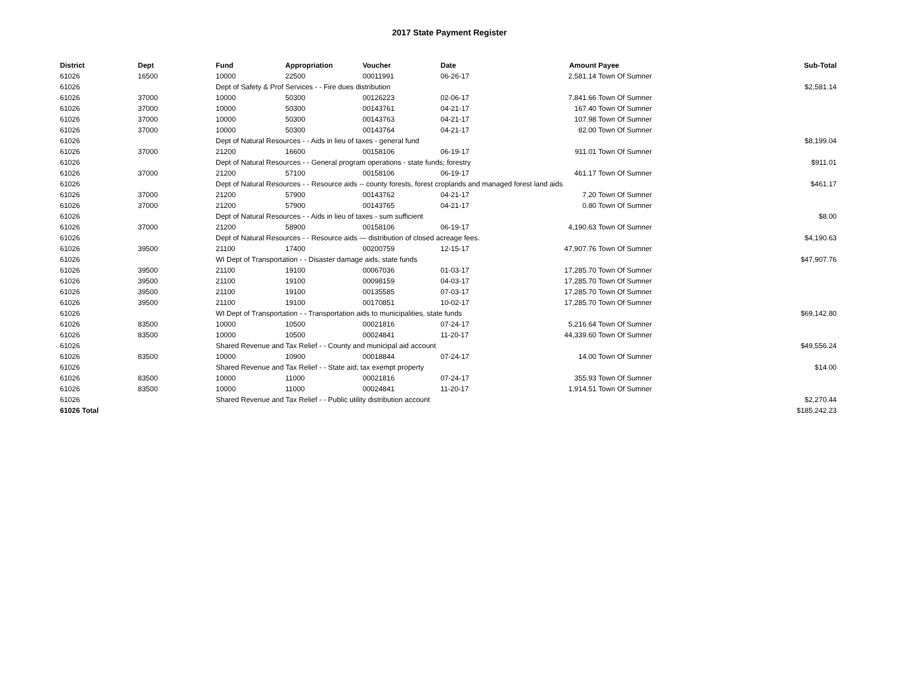2017 State Payment Register
| District | Dept | Fund | Appropriation | Voucher | Date | Amount | Payee | Sub-Total |
| --- | --- | --- | --- | --- | --- | --- | --- | --- |
| 61026 | 16500 | 10000 | 22500 | 00011991 | 06-26-17 | 2,581.14 | Town Of Sumner | |
| 61026 | | Dept of Safety & Prof Services - - Fire dues distribution | | | | | | $2,581.14 |
| 61026 | 37000 | 10000 | 50300 | 00126223 | 02-06-17 | 7,841.66 | Town Of Sumner | |
| 61026 | 37000 | 10000 | 50300 | 00143761 | 04-21-17 | 167.40 | Town Of Sumner | |
| 61026 | 37000 | 10000 | 50300 | 00143763 | 04-21-17 | 107.98 | Town Of Sumner | |
| 61026 | 37000 | 10000 | 50300 | 00143764 | 04-21-17 | 82.00 | Town Of Sumner | |
| 61026 | | Dept of Natural Resources - - Aids in lieu of taxes - general fund | | | | | | $8,199.04 |
| 61026 | 37000 | 21200 | 16600 | 00158106 | 06-19-17 | 911.01 | Town Of Sumner | |
| 61026 | | Dept of Natural Resources - - General program operations - state funds; forestry | | | | | | $911.01 |
| 61026 | 37000 | 21200 | 57100 | 00158106 | 06-19-17 | 461.17 | Town Of Sumner | |
| 61026 | | Dept of Natural Resources - - Resource aids -- county forests, forest croplands and managed forest land aids | | | | | | $461.17 |
| 61026 | 37000 | 21200 | 57900 | 00143762 | 04-21-17 | 7.20 | Town Of Sumner | |
| 61026 | 37000 | 21200 | 57900 | 00143765 | 04-21-17 | 0.80 | Town Of Sumner | |
| 61026 | | Dept of Natural Resources - - Aids in lieu of taxes - sum sufficient | | | | | | $8.00 |
| 61026 | 37000 | 21200 | 58900 | 00158106 | 06-19-17 | 4,190.63 | Town Of Sumner | |
| 61026 | | Dept of Natural Resources - - Resource aids — distribution of closed acreage fees. | | | | | | $4,190.63 |
| 61026 | 39500 | 21100 | 17400 | 00200759 | 12-15-17 | 47,907.76 | Town Of Sumner | |
| 61026 | | WI Dept of Transportation - - Disaster damage aids, state funds | | | | | | $47,907.76 |
| 61026 | 39500 | 21100 | 19100 | 00067036 | 01-03-17 | 17,285.70 | Town Of Sumner | |
| 61026 | 39500 | 21100 | 19100 | 00098159 | 04-03-17 | 17,285.70 | Town Of Sumner | |
| 61026 | 39500 | 21100 | 19100 | 00135585 | 07-03-17 | 17,285.70 | Town Of Sumner | |
| 61026 | 39500 | 21100 | 19100 | 00170851 | 10-02-17 | 17,285.70 | Town Of Sumner | |
| 61026 | | WI Dept of Transportation - - Transportation aids to municipalities, state funds | | | | | | $69,142.80 |
| 61026 | 83500 | 10000 | 10500 | 00021816 | 07-24-17 | 5,216.64 | Town Of Sumner | |
| 61026 | 83500 | 10000 | 10500 | 00024841 | 11-20-17 | 44,339.60 | Town Of Sumner | |
| 61026 | | Shared Revenue and Tax Relief - - County and municipal aid account | | | | | | $49,556.24 |
| 61026 | 83500 | 10000 | 10900 | 00018844 | 07-24-17 | 14.00 | Town Of Sumner | |
| 61026 | | Shared Revenue and Tax Relief - - State aid; tax exempt property | | | | | | $14.00 |
| 61026 | 83500 | 10000 | 11000 | 00021816 | 07-24-17 | 355.93 | Town Of Sumner | |
| 61026 | 83500 | 10000 | 11000 | 00024841 | 11-20-17 | 1,914.51 | Town Of Sumner | |
| 61026 | | Shared Revenue and Tax Relief - - Public utility distribution account | | | | | | $2,270.44 |
| 61026 Total | | | | | | | | $185,242.23 |